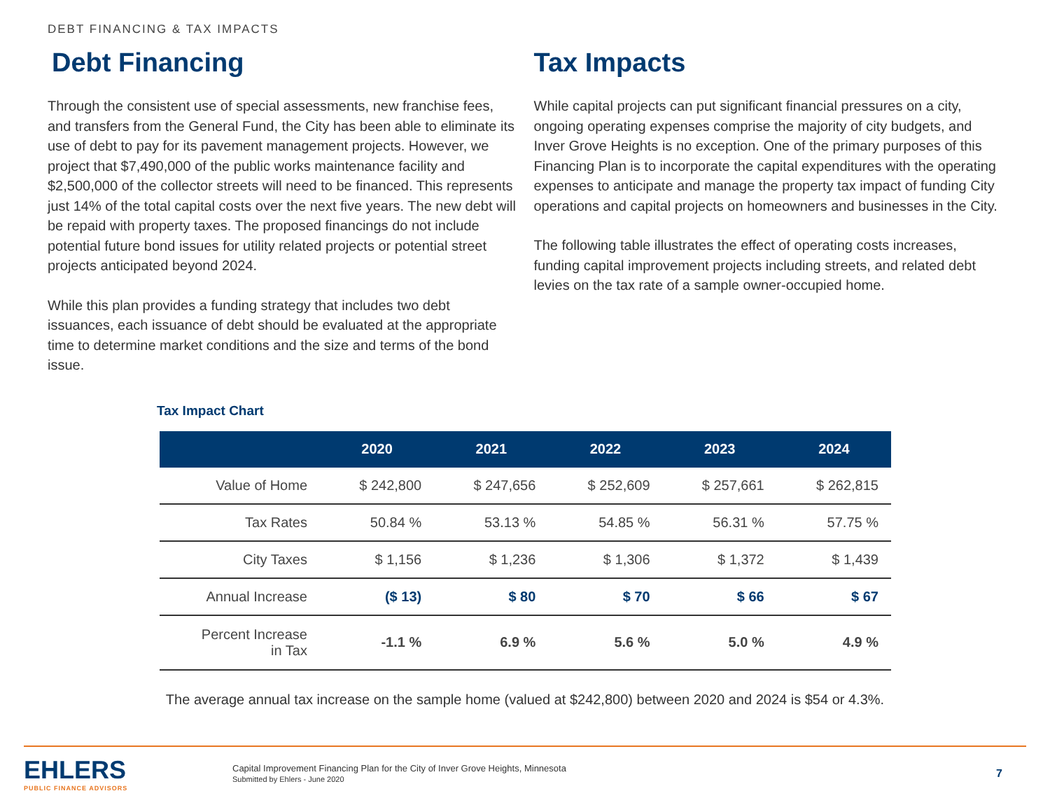DEBT FINANCING & TAX IMPACTS
Debt Financing
Through the consistent use of special assessments, new franchise fees, and transfers from the General Fund, the City has been able to eliminate its use of debt to pay for its pavement management projects. However, we project that $7,490,000 of the public works maintenance facility and $2,500,000 of the collector streets will need to be financed. This represents just 14% of the total capital costs over the next five years. The new debt will be repaid with property taxes. The proposed financings do not include potential future bond issues for utility related projects or potential street projects anticipated beyond 2024.
While this plan provides a funding strategy that includes two debt issuances, each issuance of debt should be evaluated at the appropriate time to determine market conditions and the size and terms of the bond issue.
Tax Impacts
While capital projects can put significant financial pressures on a city, ongoing operating expenses comprise the majority of city budgets, and Inver Grove Heights is no exception. One of the primary purposes of this Financing Plan is to incorporate the capital expenditures with the operating expenses to anticipate and manage the property tax impact of funding City operations and capital projects on homeowners and businesses in the City.
The following table illustrates the effect of operating costs increases, funding capital improvement projects including streets, and related debt levies on the tax rate of a sample owner-occupied home.
Tax Impact Chart
| | 2020 | 2021 | 2022 | 2023 | 2024 |
| --- | --- | --- | --- | --- | --- |
| Value of Home | $ 242,800 | $ 247,656 | $ 252,609 | $ 257,661 | $ 262,815 |
| Tax Rates | 50.84 % | 53.13 % | 54.85 % | 56.31 % | 57.75 % |
| City Taxes | $ 1,156 | $ 1,236 | $ 1,306 | $ 1,372 | $ 1,439 |
| Annual Increase | ($ 13) | $ 80 | $ 70 | $ 66 | $ 67 |
| Percent Increase in Tax | -1.1 % | 6.9 % | 5.6 % | 5.0 % | 4.9 % |
The average annual tax increase on the sample home (valued at $242,800) between 2020 and 2024 is $54 or 4.3%.
EHLERS
PUBLIC FINANCE ADVISORS
Capital Improvement Financing Plan for the City of Inver Grove Heights, Minnesota
Submitted by Ehlers - June 2020
7